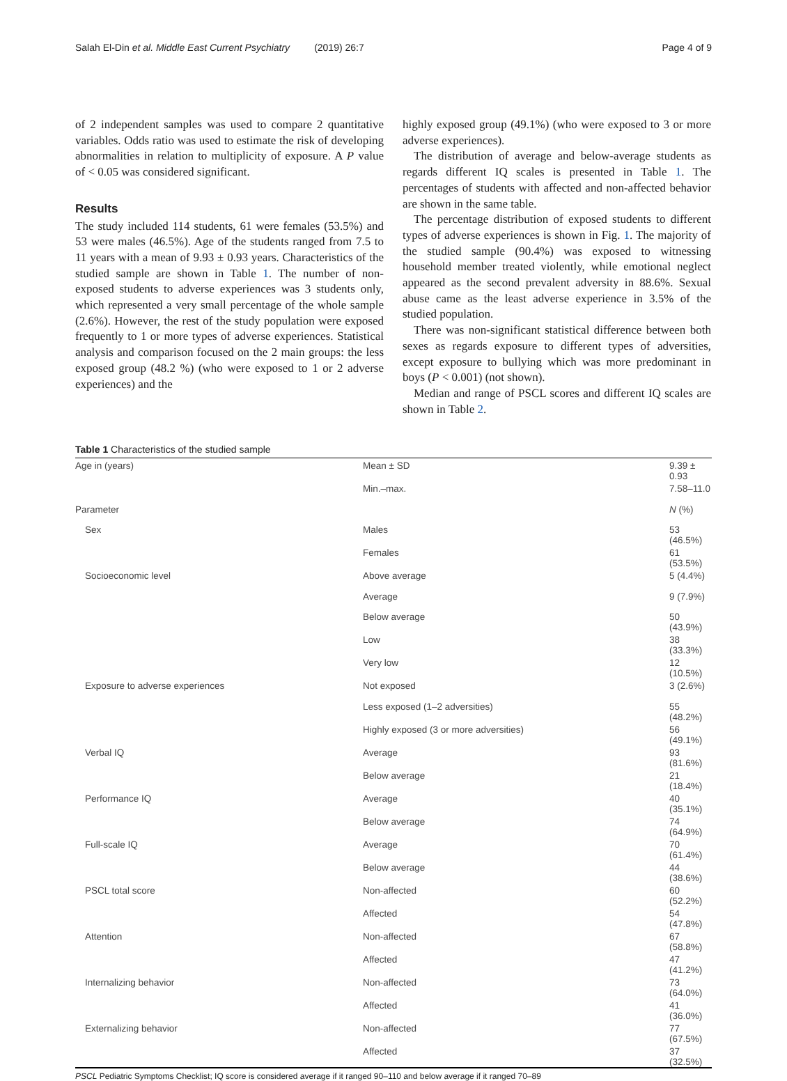Salah El-Din et al. Middle East Current Psychiatry (2019) 26:7 Page 4 of 9
of 2 independent samples was used to compare 2 quantitative variables. Odds ratio was used to estimate the risk of developing abnormalities in relation to multiplicity of exposure. A P value of < 0.05 was considered significant.
Results
The study included 114 students, 61 were females (53.5%) and 53 were males (46.5%). Age of the students ranged from 7.5 to 11 years with a mean of 9.93 ± 0.93 years. Characteristics of the studied sample are shown in Table 1. The number of non-exposed students to adverse experiences was 3 students only, which represented a very small percentage of the whole sample (2.6%). However, the rest of the study population were exposed frequently to 1 or more types of adverse experiences. Statistical analysis and comparison focused on the 2 main groups: the less exposed group (48.2 %) (who were exposed to 1 or 2 adverse experiences) and the
highly exposed group (49.1%) (who were exposed to 3 or more adverse experiences).
The distribution of average and below-average students as regards different IQ scales is presented in Table 1. The percentages of students with affected and non-affected behavior are shown in the same table.
The percentage distribution of exposed students to different types of adverse experiences is shown in Fig. 1. The majority of the studied sample (90.4%) was exposed to witnessing household member treated violently, while emotional neglect appeared as the second prevalent adversity in 88.6%. Sexual abuse came as the least adverse experience in 3.5% of the studied population.
There was non-significant statistical difference between both sexes as regards exposure to different types of adversities, except exposure to bullying which was more predominant in boys (P < 0.001) (not shown).
Median and range of PSCL scores and different IQ scales are shown in Table 2.
Table 1 Characteristics of the studied sample
| Age in (years) | Mean ± SD | 9.39 ± 0.93 |
| | Min.–max. | 7.58–11.0 |
| Parameter | | N (%) |
| Sex | Males | 53 (46.5%) |
| | Females | 61 (53.5%) |
| Socioeconomic level | Above average | 5 (4.4%) |
| | Average | 9 (7.9%) |
| | Below average | 50 (43.9%) |
| | Low | 38 (33.3%) |
| | Very low | 12 (10.5%) |
| Exposure to adverse experiences | Not exposed | 3 (2.6%) |
| | Less exposed (1–2 adversities) | 55 (48.2%) |
| | Highly exposed (3 or more adversities) | 56 (49.1%) |
| Verbal IQ | Average | 93 (81.6%) |
| | Below average | 21 (18.4%) |
| Performance IQ | Average | 40 (35.1%) |
| | Below average | 74 (64.9%) |
| Full-scale IQ | Average | 70 (61.4%) |
| | Below average | 44 (38.6%) |
| PSCL total score | Non-affected | 60 (52.2%) |
| | Affected | 54 (47.8%) |
| Attention | Non-affected | 67 (58.8%) |
| | Affected | 47 (41.2%) |
| Internalizing behavior | Non-affected | 73 (64.0%) |
| | Affected | 41 (36.0%) |
| Externalizing behavior | Non-affected | 77 (67.5%) |
| | Affected | 37 (32.5%) |
PSCL Pediatric Symptoms Checklist; IQ score is considered average if it ranged 90–110 and below average if it ranged 70–89